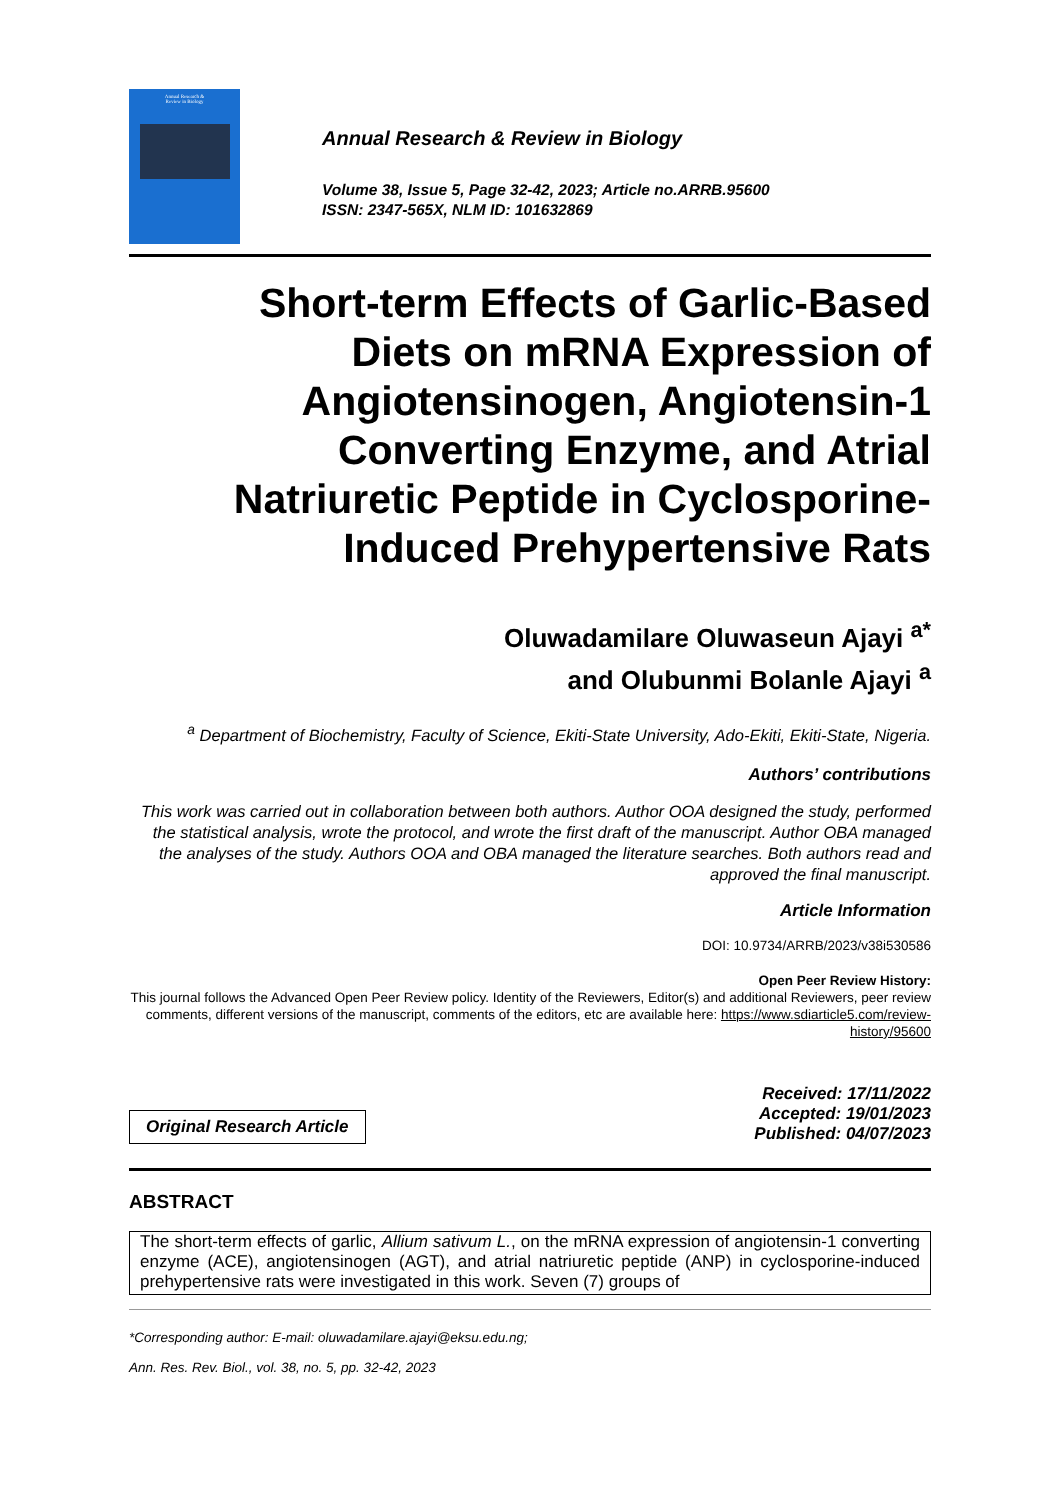Annual Research &
Review in Biology
Annual Research & Review in Biology
Volume 38, Issue 5, Page 32-42, 2023; Article no.ARRB.95600
ISSN: 2347-565X, NLM ID: 101632869
Short-term Effects of Garlic-Based
Diets on mRNA Expression of
Angiotensinogen, Angiotensin-1
Converting Enzyme, and Atrial
Natriuretic Peptide in Cyclosporine-
Induced Prehypertensive Rats
Oluwadamilare Oluwaseun Ajayi <sup>a*</sup>
and Olubunmi Bolanle Ajayi <sup>a</sup>
<sup>a</sup> Department of Biochemistry, Faculty of Science, Ekiti-State University, Ado-Ekiti, Ekiti-State, Nigeria.
Authors’ contributions
This work was carried out in collaboration between both authors. Author OOA designed the study, performed the statistical analysis, wrote the protocol, and wrote the first draft of the manuscript. Author OBA managed the analyses of the study. Authors OOA and OBA managed the literature searches. Both authors read and approved the final manuscript.
Article Information
DOI: 10.9734/ARRB/2023/v38i530586
Open Peer Review History:
This journal follows the Advanced Open Peer Review policy. Identity of the Reviewers, Editor(s) and additional Reviewers, peer review comments, different versions of the manuscript, comments of the editors, etc are available here: https://www.sdiarticle5.com/review-history/95600
Original Research Article
Received: 17/11/2022
Accepted: 19/01/2023
Published: 04/07/2023
ABSTRACT
The short-term effects of garlic, Allium sativum L., on the mRNA expression of angiotensin-1 converting enzyme (ACE), angiotensinogen (AGT), and atrial natriuretic peptide (ANP) in cyclosporine-induced prehypertensive rats were investigated in this work. Seven (7) groups of
*Corresponding author: E-mail: oluwadamilare.ajayi@eksu.edu.ng;
Ann. Res. Rev. Biol., vol. 38, no. 5, pp. 32-42, 2023